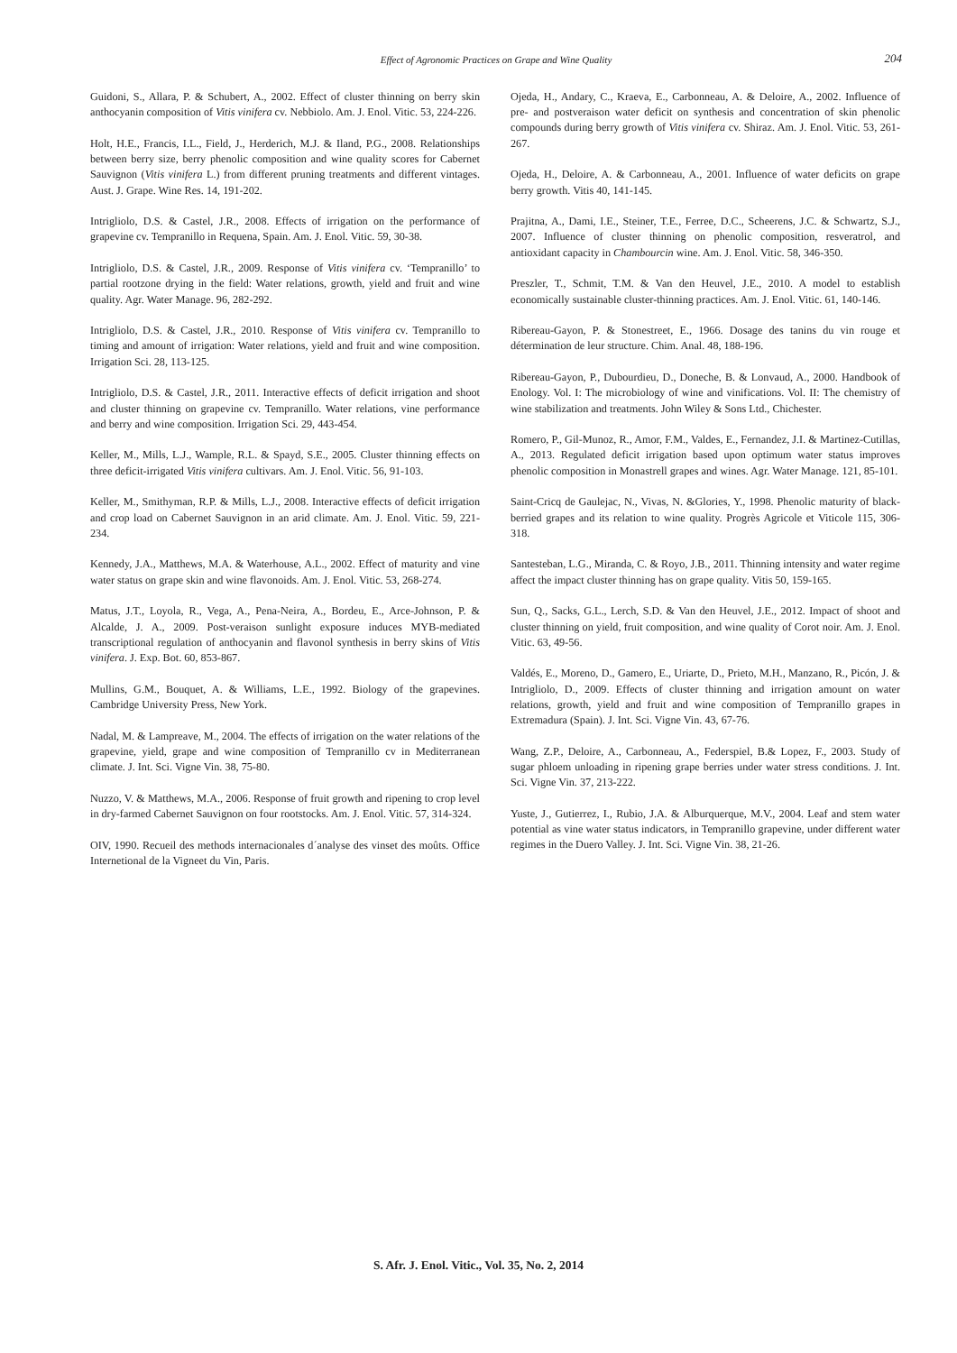Effect of Agronomic Practices on Grape and Wine Quality
204
Guidoni, S., Allara, P. & Schubert, A., 2002. Effect of cluster thinning on berry skin anthocyanin composition of Vitis vinifera cv. Nebbiolo. Am. J. Enol. Vitic. 53, 224-226.
Holt, H.E., Francis, I.L., Field, J., Herderich, M.J. & Iland, P.G., 2008. Relationships between berry size, berry phenolic composition and wine quality scores for Cabernet Sauvignon (Vitis vinifera L.) from different pruning treatments and different vintages. Aust. J. Grape. Wine Res. 14, 191-202.
Intrigliolo, D.S. & Castel, J.R., 2008. Effects of irrigation on the performance of grapevine cv. Tempranillo in Requena, Spain. Am. J. Enol. Vitic. 59, 30-38.
Intrigliolo, D.S. & Castel, J.R., 2009. Response of Vitis vinifera cv. ‘Tempranillo’ to partial rootzone drying in the field: Water relations, growth, yield and fruit and wine quality. Agr. Water Manage. 96, 282-292.
Intrigliolo, D.S. & Castel, J.R., 2010. Response of Vitis vinifera cv. Tempranillo to timing and amount of irrigation: Water relations, yield and fruit and wine composition. Irrigation Sci. 28, 113-125.
Intrigliolo, D.S. & Castel, J.R., 2011. Interactive effects of deficit irrigation and shoot and cluster thinning on grapevine cv. Tempranillo. Water relations, vine performance and berry and wine composition. Irrigation Sci. 29, 443-454.
Keller, M., Mills, L.J., Wample, R.L. & Spayd, S.E., 2005. Cluster thinning effects on three deficit-irrigated Vitis vinifera cultivars. Am. J. Enol. Vitic. 56, 91-103.
Keller, M., Smithyman, R.P. & Mills, L.J., 2008. Interactive effects of deficit irrigation and crop load on Cabernet Sauvignon in an arid climate. Am. J. Enol. Vitic. 59, 221-234.
Kennedy, J.A., Matthews, M.A. & Waterhouse, A.L., 2002. Effect of maturity and vine water status on grape skin and wine flavonoids. Am. J. Enol. Vitic. 53, 268-274.
Matus, J.T., Loyola, R., Vega, A., Pena-Neira, A., Bordeu, E., Arce-Johnson, P. & Alcalde, J. A., 2009. Post-veraison sunlight exposure induces MYB-mediated transcriptional regulation of anthocyanin and flavonol synthesis in berry skins of Vitis vinifera. J. Exp. Bot. 60, 853-867.
Mullins, G.M., Bouquet, A. & Williams, L.E., 1992. Biology of the grapevines. Cambridge University Press, New York.
Nadal, M. & Lampreave, M., 2004. The effects of irrigation on the water relations of the grapevine, yield, grape and wine composition of Tempranillo cv in Mediterranean climate. J. Int. Sci. Vigne Vin. 38, 75-80.
Nuzzo, V. & Matthews, M.A., 2006. Response of fruit growth and ripening to crop level in dry-farmed Cabernet Sauvignon on four rootstocks. Am. J. Enol. Vitic. 57, 314-324.
OIV, 1990. Recueil des methods internacionales d´analyse des vinset des moûts. Office Internetional de la Vigneet du Vin, Paris.
Ojeda, H., Andary, C., Kraeva, E., Carbonneau, A. & Deloire, A., 2002. Influence of pre- and postveraison water deficit on synthesis and concentration of skin phenolic compounds during berry growth of Vitis vinifera cv. Shiraz. Am. J. Enol. Vitic. 53, 261-267.
Ojeda, H., Deloire, A. & Carbonneau, A., 2001. Influence of water deficits on grape berry growth. Vitis 40, 141-145.
Prajitna, A., Dami, I.E., Steiner, T.E., Ferree, D.C., Scheerens, J.C. & Schwartz, S.J., 2007. Influence of cluster thinning on phenolic composition, resveratrol, and antioxidant capacity in Chambourcin wine. Am. J. Enol. Vitic. 58, 346-350.
Preszler, T., Schmit, T.M. & Van den Heuvel, J.E., 2010. A model to establish economically sustainable cluster-thinning practices. Am. J. Enol. Vitic. 61, 140-146.
Ribereau-Gayon, P. & Stonestreet, E., 1966. Dosage des tanins du vin rouge et détermination de leur structure. Chim. Anal. 48, 188-196.
Ribereau-Gayon, P., Dubourdieu, D., Doneche, B. & Lonvaud, A., 2000. Handbook of Enology. Vol. I: The microbiology of wine and vinifications. Vol. II: The chemistry of wine stabilization and treatments. John Wiley & Sons Ltd., Chichester.
Romero, P., Gil-Munoz, R., Amor, F.M., Valdes, E., Fernandez, J.I. & Martinez-Cutillas, A., 2013. Regulated deficit irrigation based upon optimum water status improves phenolic composition in Monastrell grapes and wines. Agr. Water Manage. 121, 85-101.
Saint-Cricq de Gaulejac, N., Vivas, N. &Glories, Y., 1998. Phenolic maturity of black-berried grapes and its relation to wine quality. Progrès Agricole et Viticole 115, 306-318.
Santesteban, L.G., Miranda, C. & Royo, J.B., 2011. Thinning intensity and water regime affect the impact cluster thinning has on grape quality. Vitis 50, 159-165.
Sun, Q., Sacks, G.L., Lerch, S.D. & Van den Heuvel, J.E., 2012. Impact of shoot and cluster thinning on yield, fruit composition, and wine quality of Corot noir. Am. J. Enol. Vitic. 63, 49-56.
Valdés, E., Moreno, D., Gamero, E., Uriarte, D., Prieto, M.H., Manzano, R., Picón, J. & Intrigliolo, D., 2009. Effects of cluster thinning and irrigation amount on water relations, growth, yield and fruit and wine composition of Tempranillo grapes in Extremadura (Spain). J. Int. Sci. Vigne Vin. 43, 67-76.
Wang, Z.P., Deloire, A., Carbonneau, A., Federspiel, B.& Lopez, F., 2003. Study of sugar phloem unloading in ripening grape berries under water stress conditions. J. Int. Sci. Vigne Vin. 37, 213-222.
Yuste, J., Gutierrez, I., Rubio, J.A. & Alburquerque, M.V., 2004. Leaf and stem water potential as vine water status indicators, in Tempranillo grapevine, under different water regimes in the Duero Valley. J. Int. Sci. Vigne Vin. 38, 21-26.
S. Afr. J. Enol. Vitic., Vol. 35, No. 2, 2014